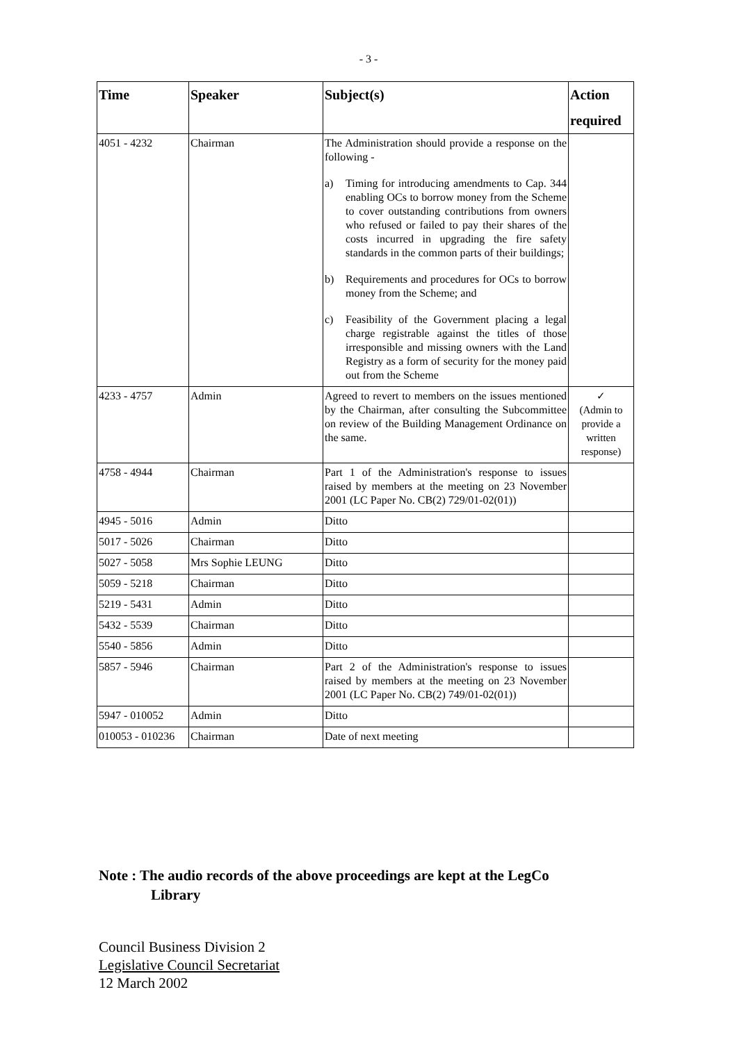- 3 -
| Time | Speaker | Subject(s) | Action required |
| --- | --- | --- | --- |
| 4051 - 4232 | Chairman | The Administration should provide a response on the following - a) Timing for introducing amendments to Cap. 344 enabling OCs to borrow money from the Scheme to cover outstanding contributions from owners who refused or failed to pay their shares of the costs incurred in upgrading the fire safety standards in the common parts of their buildings; b) Requirements and procedures for OCs to borrow money from the Scheme; and c) Feasibility of the Government placing a legal charge registrable against the titles of those irresponsible and missing owners with the Land Registry as a form of security for the money paid out from the Scheme | |
| 4233 - 4757 | Admin | Agreed to revert to members on the issues mentioned by the Chairman, after consulting the Subcommittee on review of the Building Management Ordinance on the same. | ✓ (Admin to provide a written response) |
| 4758 - 4944 | Chairman | Part 1 of the Administration's response to issues raised by members at the meeting on 23 November 2001 (LC Paper No. CB(2) 729/01-02(01)) | |
| 4945 - 5016 | Admin | Ditto | |
| 5017 - 5026 | Chairman | Ditto | |
| 5027 - 5058 | Mrs Sophie LEUNG | Ditto | |
| 5059 - 5218 | Chairman | Ditto | |
| 5219 - 5431 | Admin | Ditto | |
| 5432 - 5539 | Chairman | Ditto | |
| 5540 - 5856 | Admin | Ditto | |
| 5857 - 5946 | Chairman | Part 2 of the Administration's response to issues raised by members at the meeting on 23 November 2001 (LC Paper No. CB(2) 749/01-02(01)) | |
| 5947 - 010052 | Admin | Ditto | |
| 010053 - 010236 | Chairman | Date of next meeting | |
Note : The audio records of the above proceedings are kept at the LegCo
Library
Council Business Division 2
Legislative Council Secretariat
12 March 2002